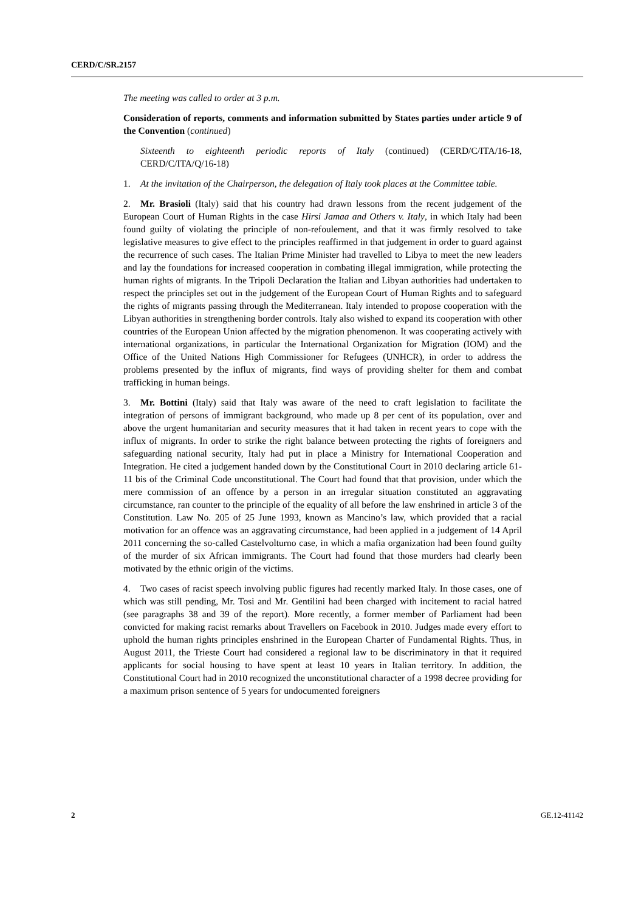CERD/C/SR.2157
The meeting was called to order at 3 p.m.
Consideration of reports, comments and information submitted by States parties under article 9 of the Convention (continued)
Sixteenth to eighteenth periodic reports of Italy (continued) (CERD/C/ITA/16-18, CERD/C/ITA/Q/16-18)
1. At the invitation of the Chairperson, the delegation of Italy took places at the Committee table.
2. Mr. Brasioli (Italy) said that his country had drawn lessons from the recent judgement of the European Court of Human Rights in the case Hirsi Jamaa and Others v. Italy, in which Italy had been found guilty of violating the principle of non-refoulement, and that it was firmly resolved to take legislative measures to give effect to the principles reaffirmed in that judgement in order to guard against the recurrence of such cases. The Italian Prime Minister had travelled to Libya to meet the new leaders and lay the foundations for increased cooperation in combating illegal immigration, while protecting the human rights of migrants. In the Tripoli Declaration the Italian and Libyan authorities had undertaken to respect the principles set out in the judgement of the European Court of Human Rights and to safeguard the rights of migrants passing through the Mediterranean. Italy intended to propose cooperation with the Libyan authorities in strengthening border controls. Italy also wished to expand its cooperation with other countries of the European Union affected by the migration phenomenon. It was cooperating actively with international organizations, in particular the International Organization for Migration (IOM) and the Office of the United Nations High Commissioner for Refugees (UNHCR), in order to address the problems presented by the influx of migrants, find ways of providing shelter for them and combat trafficking in human beings.
3. Mr. Bottini (Italy) said that Italy was aware of the need to craft legislation to facilitate the integration of persons of immigrant background, who made up 8 per cent of its population, over and above the urgent humanitarian and security measures that it had taken in recent years to cope with the influx of migrants. In order to strike the right balance between protecting the rights of foreigners and safeguarding national security, Italy had put in place a Ministry for International Cooperation and Integration. He cited a judgement handed down by the Constitutional Court in 2010 declaring article 61-11 bis of the Criminal Code unconstitutional. The Court had found that that provision, under which the mere commission of an offence by a person in an irregular situation constituted an aggravating circumstance, ran counter to the principle of the equality of all before the law enshrined in article 3 of the Constitution. Law No. 205 of 25 June 1993, known as Mancino’s law, which provided that a racial motivation for an offence was an aggravating circumstance, had been applied in a judgement of 14 April 2011 concerning the so-called Castelvolturno case, in which a mafia organization had been found guilty of the murder of six African immigrants. The Court had found that those murders had clearly been motivated by the ethnic origin of the victims.
4. Two cases of racist speech involving public figures had recently marked Italy. In those cases, one of which was still pending, Mr. Tosi and Mr. Gentilini had been charged with incitement to racial hatred (see paragraphs 38 and 39 of the report). More recently, a former member of Parliament had been convicted for making racist remarks about Travellers on Facebook in 2010. Judges made every effort to uphold the human rights principles enshrined in the European Charter of Fundamental Rights. Thus, in August 2011, the Trieste Court had considered a regional law to be discriminatory in that it required applicants for social housing to have spent at least 10 years in Italian territory. In addition, the Constitutional Court had in 2010 recognized the unconstitutional character of a 1998 decree providing for a maximum prison sentence of 5 years for undocumented foreigners
2 GE.12-41142